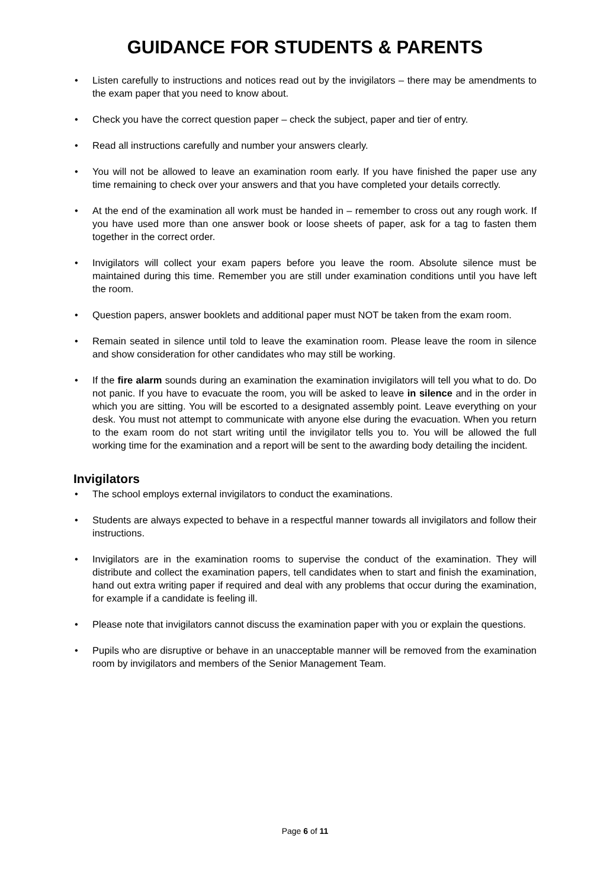GUIDANCE FOR STUDENTS & PARENTS
• Listen carefully to instructions and notices read out by the invigilators – there may be amendments to the exam paper that you need to know about.
• Check you have the correct question paper – check the subject, paper and tier of entry.
• Read all instructions carefully and number your answers clearly.
• You will not be allowed to leave an examination room early. If you have finished the paper use any time remaining to check over your answers and that you have completed your details correctly.
• At the end of the examination all work must be handed in – remember to cross out any rough work. If you have used more than one answer book or loose sheets of paper, ask for a tag to fasten them together in the correct order.
• Invigilators will collect your exam papers before you leave the room. Absolute silence must be maintained during this time. Remember you are still under examination conditions until you have left the room.
• Question papers, answer booklets and additional paper must NOT be taken from the exam room.
• Remain seated in silence until told to leave the examination room. Please leave the room in silence and show consideration for other candidates who may still be working.
• If the fire alarm sounds during an examination the examination invigilators will tell you what to do. Do not panic. If you have to evacuate the room, you will be asked to leave in silence and in the order in which you are sitting. You will be escorted to a designated assembly point. Leave everything on your desk. You must not attempt to communicate with anyone else during the evacuation. When you return to the exam room do not start writing until the invigilator tells you to. You will be allowed the full working time for the examination and a report will be sent to the awarding body detailing the incident.
Invigilators
• The school employs external invigilators to conduct the examinations.
• Students are always expected to behave in a respectful manner towards all invigilators and follow their instructions.
• Invigilators are in the examination rooms to supervise the conduct of the examination. They will distribute and collect the examination papers, tell candidates when to start and finish the examination, hand out extra writing paper if required and deal with any problems that occur during the examination, for example if a candidate is feeling ill.
• Please note that invigilators cannot discuss the examination paper with you or explain the questions.
• Pupils who are disruptive or behave in an unacceptable manner will be removed from the examination room by invigilators and members of the Senior Management Team.
Page 6 of 11